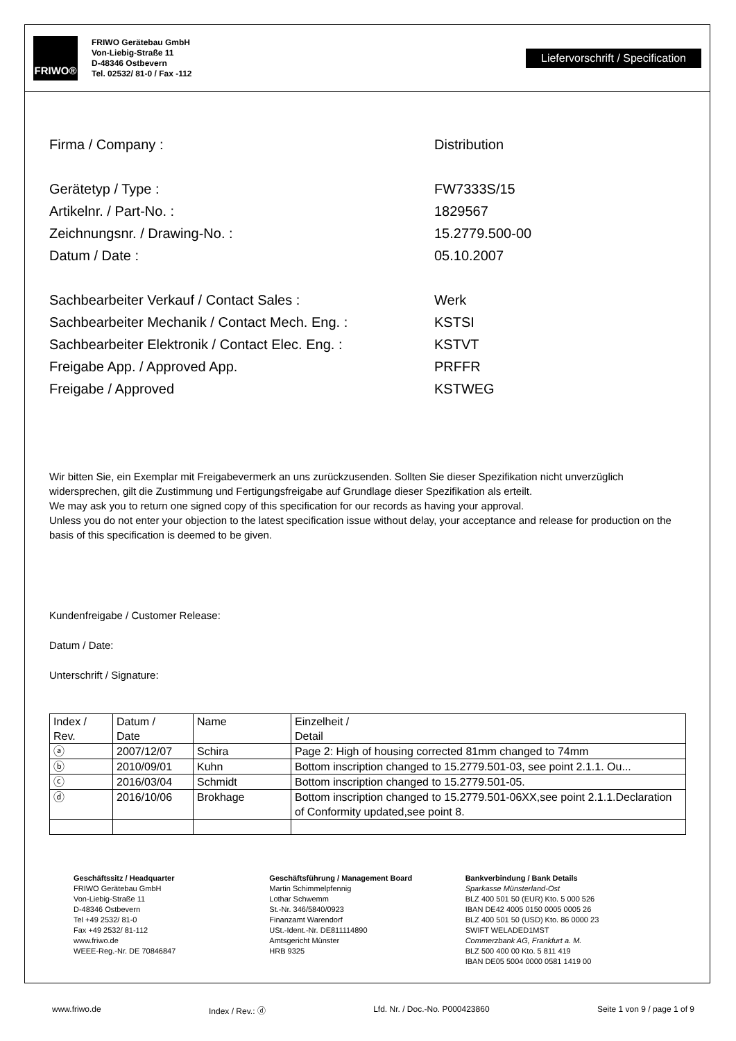FRIWO®
FRIWO Gerätebau GmbH
Von-Liebig-Straße 11
D-48346 Ostbevern
Tel. 02532/ 81-0 / Fax -112
Liefervorschrift / Specification
Firma / Company : Distribution
Gerätetyp / Type : FW7333S/15
Artikelnr. / Part-No. : 1829567
Zeichnungsnr. / Drawing-No. : 15.2779.500-00
Datum / Date : 05.10.2007
Sachbearbeiter Verkauf / Contact Sales : Werk
Sachbearbeiter Mechanik / Contact Mech. Eng. : KSTSI
Sachbearbeiter Elektronik / Contact Elec. Eng. : KSTVT
Freigabe App. / Approved App. PRFFR
Freigabe / Approved KSTWEG
Wir bitten Sie, ein Exemplar mit Freigabevermerk an uns zurückzusenden. Sollten Sie dieser Spezifikation nicht unverzüglich widersprechen, gilt die Zustimmung und Fertigungsfreigabe auf Grundlage dieser Spezifikation als erteilt.
We may ask you to return one signed copy of this specification for our records as having your approval.
Unless you do not enter your objection to the latest specification issue without delay, your acceptance and release for production on the basis of this specification is deemed to be given.
Kundenfreigabe / Customer Release:
Datum / Date:
Unterschrift / Signature:
| Index / Rev. | Datum / Date | Name | Einzelheit / Detail |
| ⓐ | 2007/12/07 | Schira | Page 2: High of housing corrected 81mm changed to 74mm |
| ⓑ | 2010/09/01 | Kuhn | Bottom inscription changed to 15.2779.501-03, see point 2.1.1. Ou... |
| ⓒ | 2016/03/04 | Schmidt | Bottom inscription changed to 15.2779.501-05. |
| ⓓ | 2016/10/06 | Brokhage | Bottom inscription changed to 15.2779.501-06XX,see point 2.1.1.Declaration of Conformity updated,see point 8. |
Geschäftssitz / Headquarter
FRIWO Gerätebau GmbH
Von-Liebig-Straße 11
D-48346 Ostbevern
Tel +49 2532/ 81-0
Fax +49 2532/ 81-112
www.friwo.de
WEEE-Reg.-Nr. DE 70846847
Geschäftsführung / Management Board
Martin Schimmelpfennig
Lothar Schwemm
St.-Nr. 346/5840/0923
Finanzamt Warendorf
USt.-Ident.-Nr. DE811114890
Amtsgericht Münster
HRB 9325
Bankverbindung / Bank Details
Sparkasse Münsterland-Ost
BLZ 400 501 50 (EUR) Kto. 5 000 526
IBAN DE42 4005 0150 0005 0005 26
BLZ 400 501 50 (USD) Kto. 86 0000 23
SWIFT WELADED1MST
Commerzbank AG, Frankfurt a. M.
BLZ 500 400 00 Kto. 5 811 419
IBAN DE05 5004 0000 0581 1419 00
www.friwo.de Index / Rev.: ⓓ Lfd. Nr. / Doc.-No. P000423860 Seite 1 von 9 / page 1 of 9